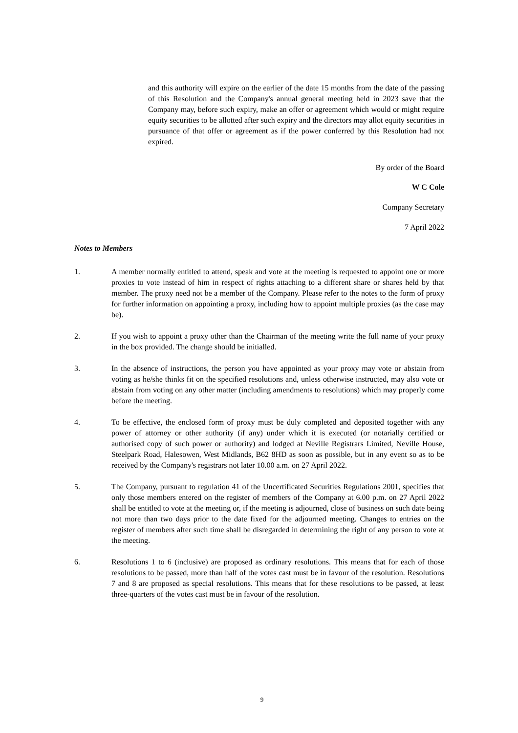and this authority will expire on the earlier of the date 15 months from the date of the passing of this Resolution and the Company's annual general meeting held in 2023 save that the Company may, before such expiry, make an offer or agreement which would or might require equity securities to be allotted after such expiry and the directors may allot equity securities in pursuance of that offer or agreement as if the power conferred by this Resolution had not expired.
By order of the Board
W C Cole
Company Secretary
7 April 2022
Notes to Members
1. A member normally entitled to attend, speak and vote at the meeting is requested to appoint one or more proxies to vote instead of him in respect of rights attaching to a different share or shares held by that member. The proxy need not be a member of the Company. Please refer to the notes to the form of proxy for further information on appointing a proxy, including how to appoint multiple proxies (as the case may be).
2. If you wish to appoint a proxy other than the Chairman of the meeting write the full name of your proxy in the box provided. The change should be initialled.
3. In the absence of instructions, the person you have appointed as your proxy may vote or abstain from voting as he/she thinks fit on the specified resolutions and, unless otherwise instructed, may also vote or abstain from voting on any other matter (including amendments to resolutions) which may properly come before the meeting.
4. To be effective, the enclosed form of proxy must be duly completed and deposited together with any power of attorney or other authority (if any) under which it is executed (or notarially certified or authorised copy of such power or authority) and lodged at Neville Registrars Limited, Neville House, Steelpark Road, Halesowen, West Midlands, B62 8HD as soon as possible, but in any event so as to be received by the Company's registrars not later 10.00 a.m. on 27 April 2022.
5. The Company, pursuant to regulation 41 of the Uncertificated Securities Regulations 2001, specifies that only those members entered on the register of members of the Company at 6.00 p.m. on 27 April 2022 shall be entitled to vote at the meeting or, if the meeting is adjourned, close of business on such date being not more than two days prior to the date fixed for the adjourned meeting. Changes to entries on the register of members after such time shall be disregarded in determining the right of any person to vote at the meeting.
6. Resolutions 1 to 6 (inclusive) are proposed as ordinary resolutions. This means that for each of those resolutions to be passed, more than half of the votes cast must be in favour of the resolution. Resolutions 7 and 8 are proposed as special resolutions. This means that for these resolutions to be passed, at least three-quarters of the votes cast must be in favour of the resolution.
9